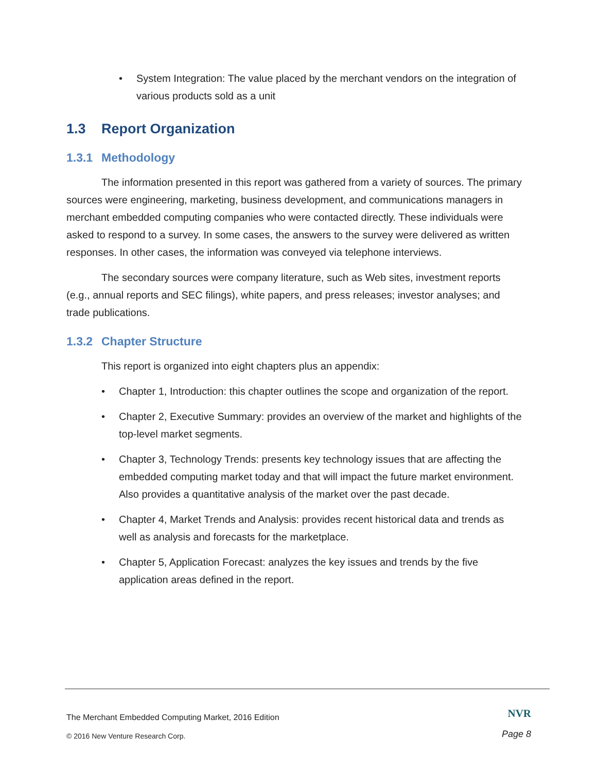• System Integration: The value placed by the merchant vendors on the integration of various products sold as a unit
1.3 Report Organization
1.3.1 Methodology
The information presented in this report was gathered from a variety of sources. The primary sources were engineering, marketing, business development, and communications managers in merchant embedded computing companies who were contacted directly. These individuals were asked to respond to a survey. In some cases, the answers to the survey were delivered as written responses. In other cases, the information was conveyed via telephone interviews.
The secondary sources were company literature, such as Web sites, investment reports (e.g., annual reports and SEC filings), white papers, and press releases; investor analyses; and trade publications.
1.3.2 Chapter Structure
This report is organized into eight chapters plus an appendix:
• Chapter 1, Introduction: this chapter outlines the scope and organization of the report.
• Chapter 2, Executive Summary: provides an overview of the market and highlights of the top-level market segments.
• Chapter 3, Technology Trends: presents key technology issues that are affecting the embedded computing market today and that will impact the future market environment. Also provides a quantitative analysis of the market over the past decade.
• Chapter 4, Market Trends and Analysis: provides recent historical data and trends as well as analysis and forecasts for the marketplace.
• Chapter 5, Application Forecast: analyzes the key issues and trends by the five application areas defined in the report.
The Merchant Embedded Computing Market, 2016 Edition
NVR
© 2016 New Venture Research Corp.
Page 8